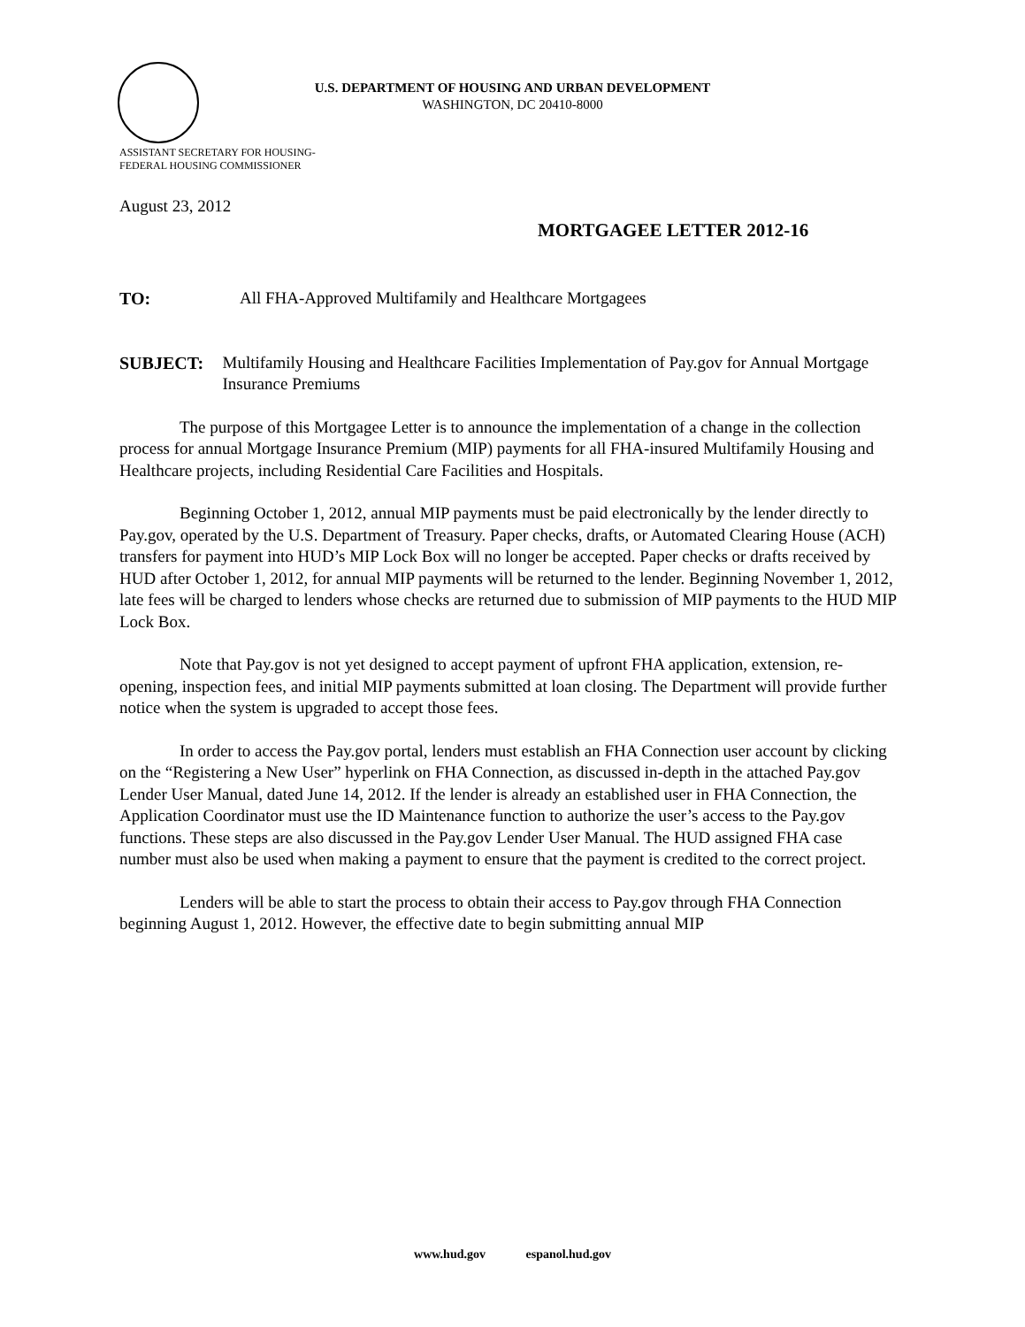U.S. DEPARTMENT OF HOUSING AND URBAN DEVELOPMENT
WASHINGTON, DC 20410-8000
ASSISTANT SECRETARY FOR HOUSING-
FEDERAL HOUSING COMMISSIONER
August 23, 2012
MORTGAGEE LETTER 2012-16
TO: All FHA-Approved Multifamily and Healthcare Mortgagees
SUBJECT: Multifamily Housing and Healthcare Facilities Implementation of Pay.gov for Annual Mortgage Insurance Premiums
The purpose of this Mortgagee Letter is to announce the implementation of a change in the collection process for annual Mortgage Insurance Premium (MIP) payments for all FHA-insured Multifamily Housing and Healthcare projects, including Residential Care Facilities and Hospitals.
Beginning October 1, 2012, annual MIP payments must be paid electronically by the lender directly to Pay.gov, operated by the U.S. Department of Treasury. Paper checks, drafts, or Automated Clearing House (ACH) transfers for payment into HUD’s MIP Lock Box will no longer be accepted. Paper checks or drafts received by HUD after October 1, 2012, for annual MIP payments will be returned to the lender. Beginning November 1, 2012, late fees will be charged to lenders whose checks are returned due to submission of MIP payments to the HUD MIP Lock Box.
Note that Pay.gov is not yet designed to accept payment of upfront FHA application, extension, re-opening, inspection fees, and initial MIP payments submitted at loan closing. The Department will provide further notice when the system is upgraded to accept those fees.
In order to access the Pay.gov portal, lenders must establish an FHA Connection user account by clicking on the “Registering a New User” hyperlink on FHA Connection, as discussed in-depth in the attached Pay.gov Lender User Manual, dated June 14, 2012. If the lender is already an established user in FHA Connection, the Application Coordinator must use the ID Maintenance function to authorize the user’s access to the Pay.gov functions. These steps are also discussed in the Pay.gov Lender User Manual. The HUD assigned FHA case number must also be used when making a payment to ensure that the payment is credited to the correct project.
Lenders will be able to start the process to obtain their access to Pay.gov through FHA Connection beginning August 1, 2012. However, the effective date to begin submitting annual MIP
www.hud.gov espanol.hud.gov